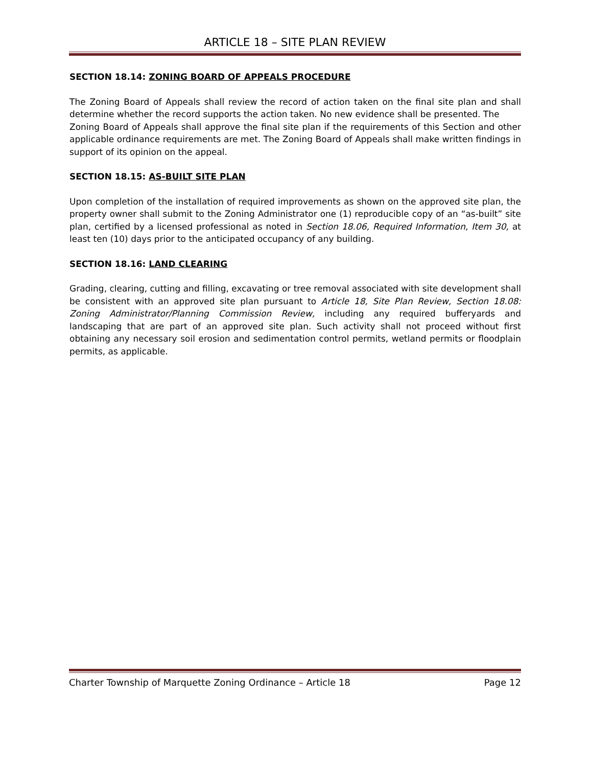ARTICLE 18 – SITE PLAN REVIEW
SECTION 18.14: ZONING BOARD OF APPEALS PROCEDURE
The Zoning Board of Appeals shall review the record of action taken on the final site plan and shall determine whether the record supports the action taken. No new evidence shall be presented. The
Zoning Board of Appeals shall approve the final site plan if the requirements of this Section and other applicable ordinance requirements are met. The Zoning Board of Appeals shall make written findings in support of its opinion on the appeal.
SECTION 18.15: AS-BUILT SITE PLAN
Upon completion of the installation of required improvements as shown on the approved site plan, the property owner shall submit to the Zoning Administrator one (1) reproducible copy of an “as-built” site plan, certified by a licensed professional as noted in Section 18.06, Required Information, Item 30, at least ten (10) days prior to the anticipated occupancy of any building.
SECTION 18.16: LAND CLEARING
Grading, clearing, cutting and filling, excavating or tree removal associated with site development shall be consistent with an approved site plan pursuant to Article 18, Site Plan Review, Section 18.08: Zoning Administrator/Planning Commission Review, including any required bufferyards and landscaping that are part of an approved site plan. Such activity shall not proceed without first obtaining any necessary soil erosion and sedimentation control permits, wetland permits or floodplain permits, as applicable.
Charter Township of Marquette Zoning Ordinance – Article 18 Page 12